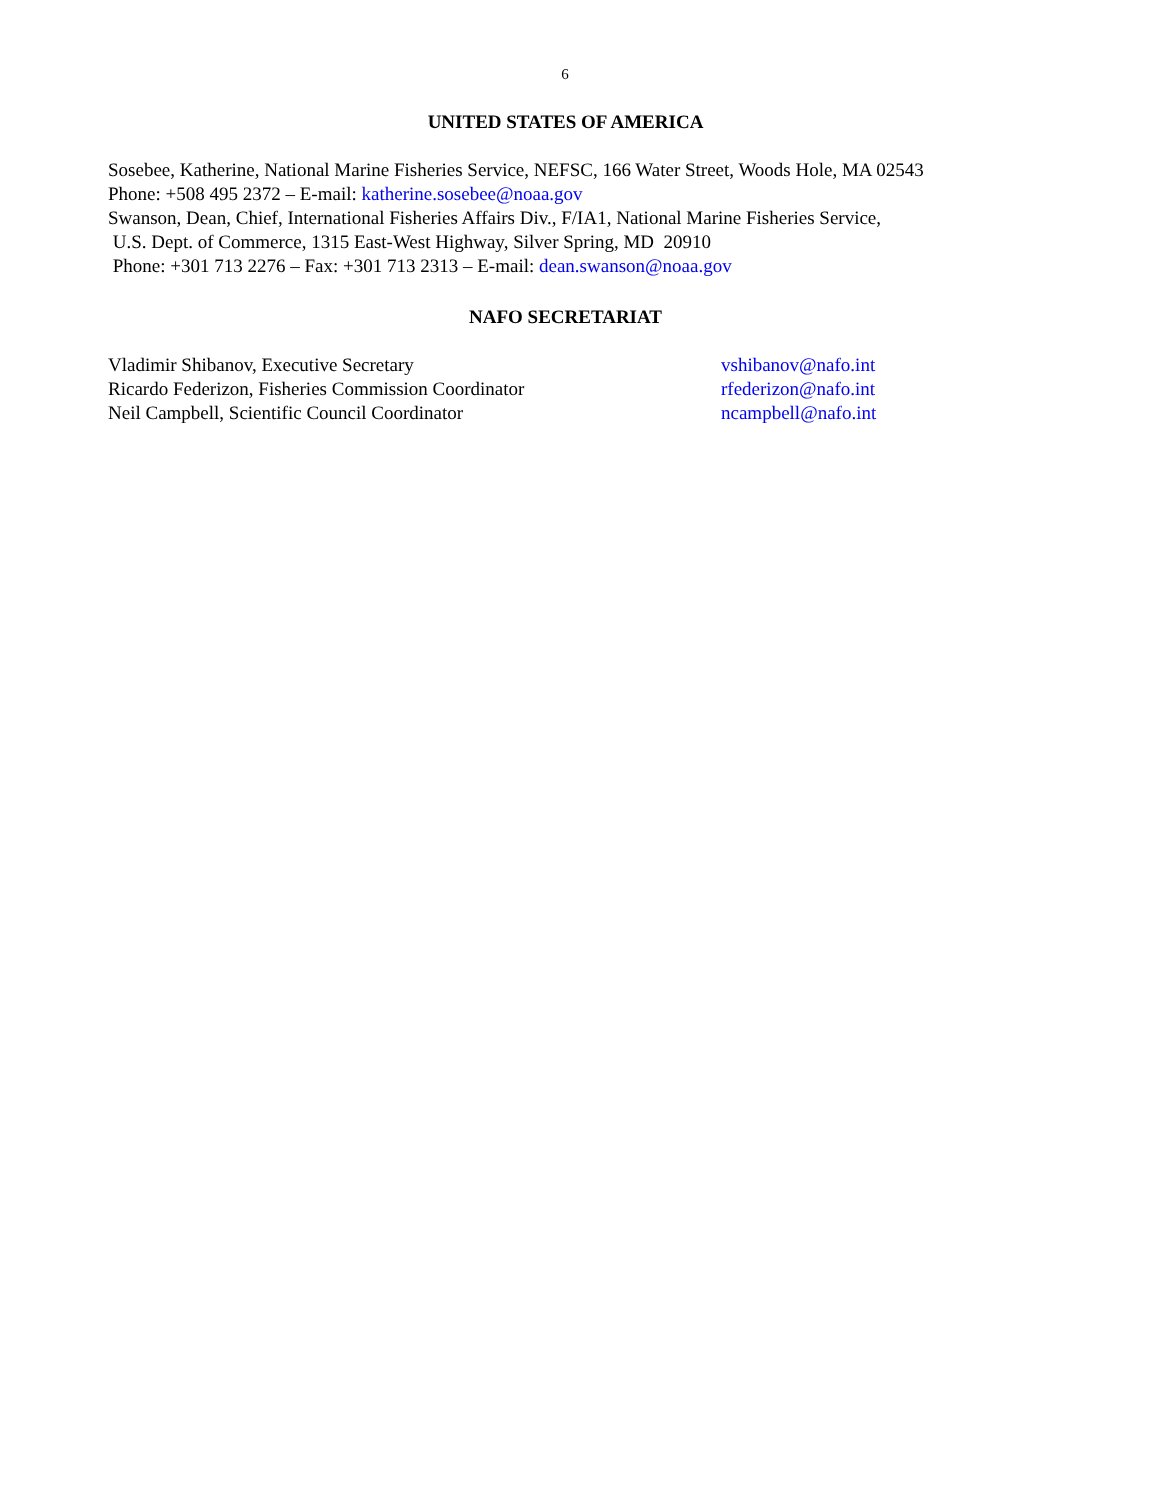6
UNITED STATES OF AMERICA
Sosebee, Katherine, National Marine Fisheries Service, NEFSC, 166 Water Street, Woods Hole, MA 02543
Phone: +508 495 2372 – E-mail: katherine.sosebee@noaa.gov
Swanson, Dean, Chief, International Fisheries Affairs Div., F/IA1, National Marine Fisheries Service,
U.S. Dept. of Commerce, 1315 East-West Highway, Silver Spring, MD 20910
Phone: +301 713 2276 – Fax: +301 713 2313 – E-mail: dean.swanson@noaa.gov
NAFO SECRETARIAT
Vladimir Shibanov, Executive Secretary vshibanov@nafo.int
Ricardo Federizon, Fisheries Commission Coordinator rfederizon@nafo.int
Neil Campbell, Scientific Council Coordinator ncampbell@nafo.int